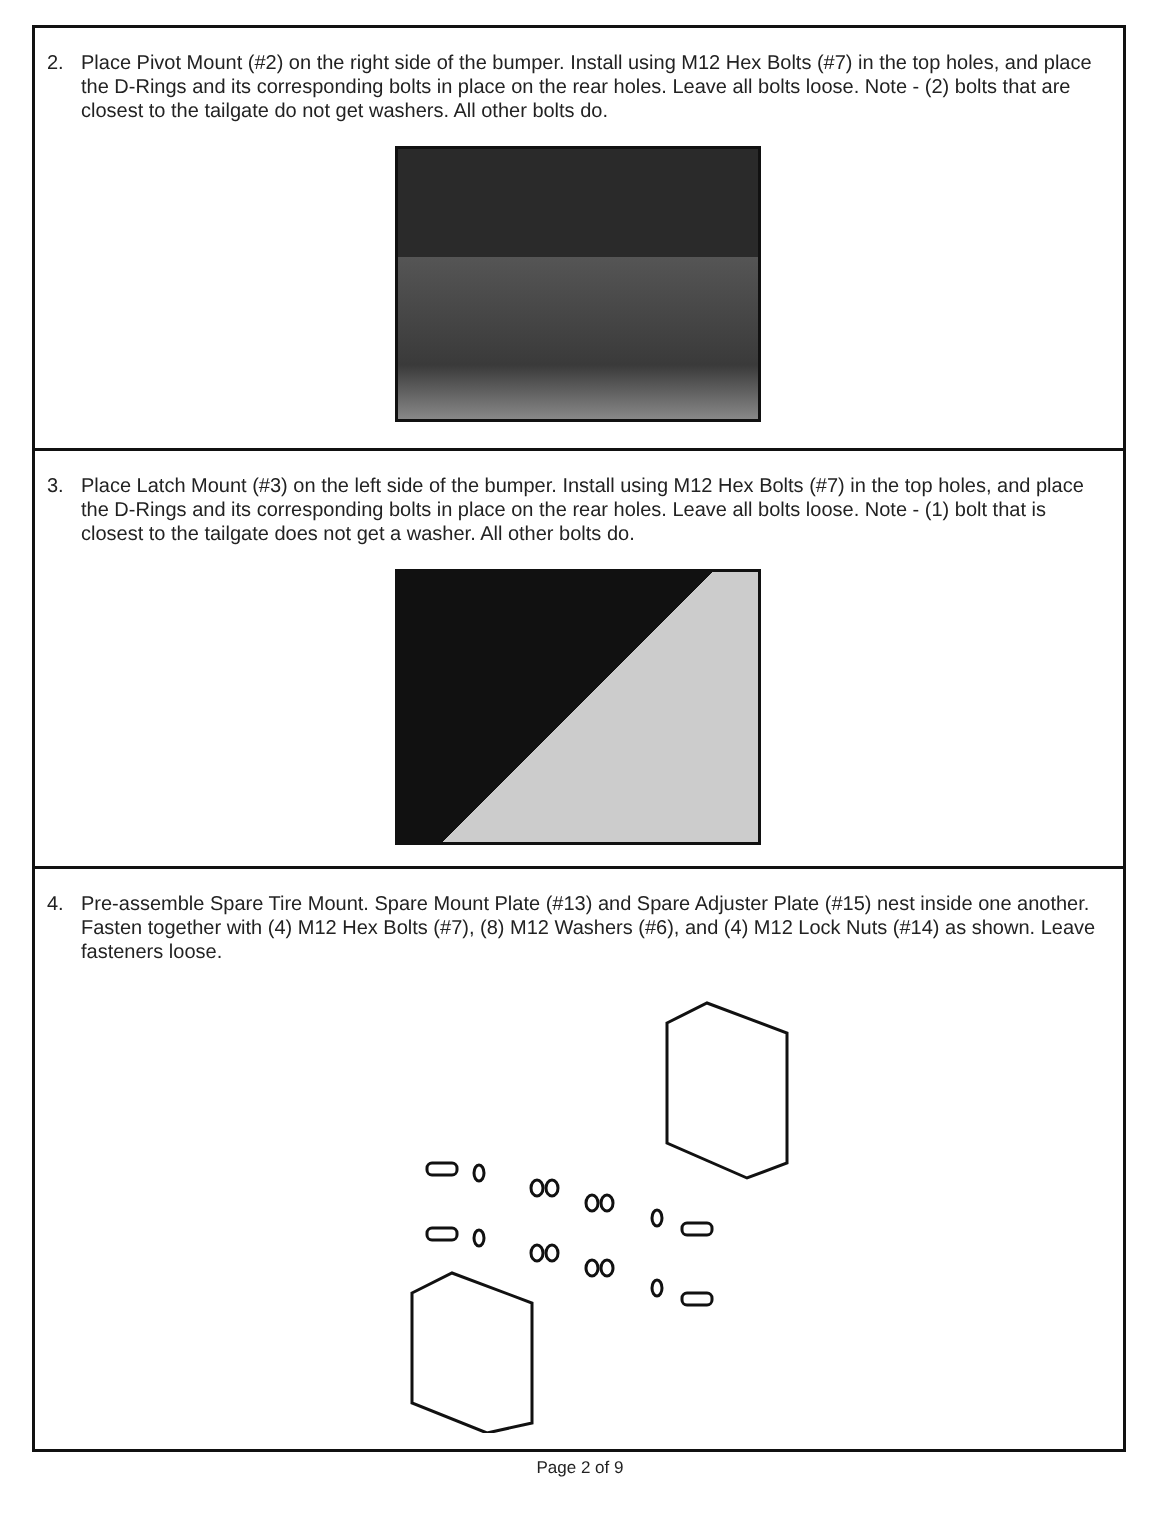2. Place Pivot Mount (#2) on the right side of the bumper. Install using M12 Hex Bolts (#7) in the top holes, and place the D-Rings and its corresponding bolts in place on the rear holes. Leave all bolts loose. Note - (2) bolts that are closest to the tailgate do not get washers. All other bolts do.
3. Place Latch Mount (#3) on the left side of the bumper. Install using M12 Hex Bolts (#7) in the top holes, and place the D-Rings and its corresponding bolts in place on the rear holes. Leave all bolts loose. Note - (1) bolt that is closest to the tailgate does not get a washer. All other bolts do.
4. Pre-assemble Spare Tire Mount. Spare Mount Plate (#13) and Spare Adjuster Plate (#15) nest inside one another. Fasten together with (4) M12 Hex Bolts (#7), (8) M12 Washers (#6), and (4) M12 Lock Nuts (#14) as shown. Leave fasteners loose.
Page 2 of 9